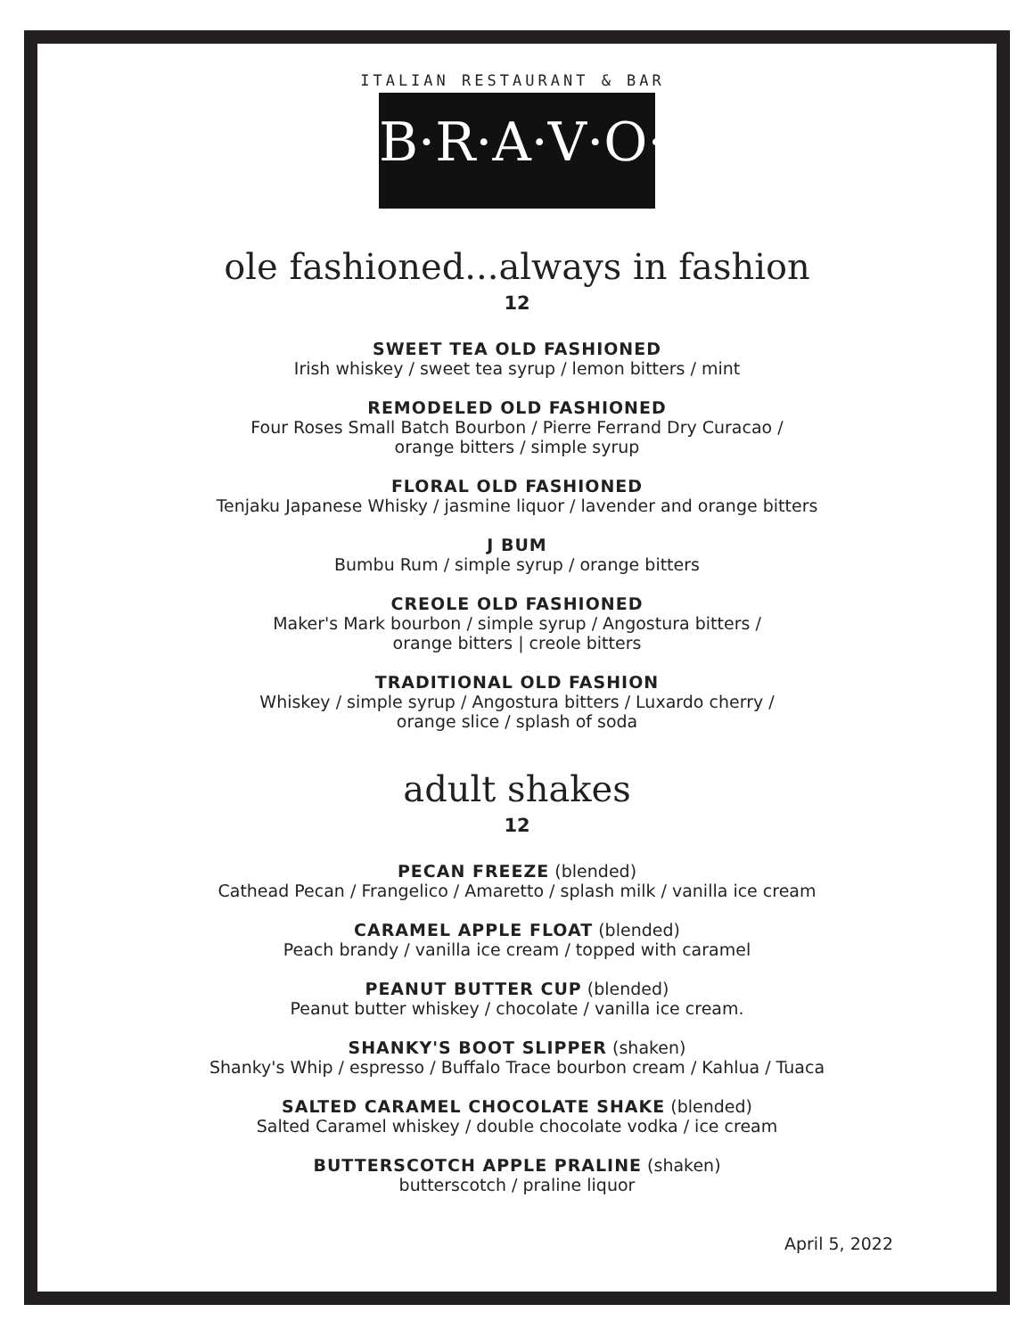ITALIAN RESTAURANT & BAR
B·R·A·V·O·!
ole fashioned...always in fashion
12
SWEET TEA OLD FASHIONED
Irish whiskey / sweet tea syrup / lemon bitters / mint
REMODELED OLD FASHIONED
Four Roses Small Batch Bourbon / Pierre Ferrand Dry Curacao /
orange bitters / simple syrup
FLORAL OLD FASHIONED
Tenjaku Japanese Whisky / jasmine liquor / lavender and orange bitters
J BUM
Bumbu Rum / simple syrup / orange bitters
CREOLE OLD FASHIONED
Maker's Mark bourbon / simple syrup / Angostura bitters /
orange bitters | creole bitters
TRADITIONAL OLD FASHION
Whiskey / simple syrup / Angostura bitters / Luxardo cherry /
orange slice / splash of soda
adult shakes
12
PECAN FREEZE (blended)
Cathead Pecan / Frangelico / Amaretto / splash milk / vanilla ice cream
CARAMEL APPLE FLOAT (blended)
Peach brandy / vanilla ice cream / topped with caramel
PEANUT BUTTER CUP (blended)
Peanut butter whiskey / chocolate / vanilla ice cream.
SHANKY'S BOOT SLIPPER (shaken)
Shanky's Whip / espresso / Buffalo Trace bourbon cream / Kahlua / Tuaca
SALTED CARAMEL CHOCOLATE SHAKE (blended)
Salted Caramel whiskey / double chocolate vodka / ice cream
BUTTERSCOTCH APPLE PRALINE (shaken)
butterscotch / praline liquor
April 5, 2022